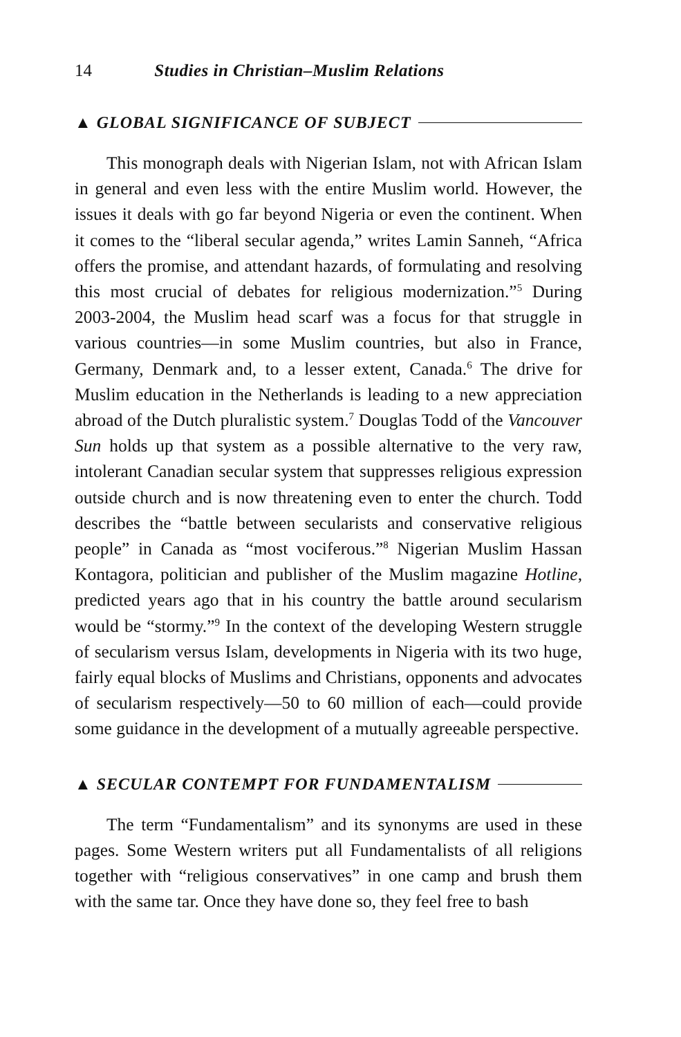14 Studies in Christian–Muslim Relations
▲ GLOBAL SIGNIFICANCE OF SUBJECT
This monograph deals with Nigerian Islam, not with African Islam in general and even less with the entire Muslim world. However, the issues it deals with go far beyond Nigeria or even the continent. When it comes to the “liberal secular agenda,” writes Lamin Sanneh, “Africa offers the promise, and attendant hazards, of formulating and resolving this most crucial of debates for religious modernization.”<sup>5</sup> During 2003-2004, the Muslim head scarf was a focus for that struggle in various countries—in some Muslim countries, but also in France, Germany, Denmark and, to a lesser extent, Canada.<sup>6</sup> The drive for Muslim education in the Netherlands is leading to a new appreciation abroad of the Dutch pluralistic system.<sup>7</sup> Douglas Todd of the Vancouver Sun holds up that system as a possible alternative to the very raw, intolerant Canadian secular system that suppresses religious expression outside church and is now threatening even to enter the church. Todd describes the “battle between secularists and conservative religious people” in Canada as “most vociferous.”<sup>8</sup> Nigerian Muslim Hassan Kontagora, politician and publisher of the Muslim magazine Hotline, predicted years ago that in his country the battle around secularism would be “stormy.”<sup>9</sup> In the context of the developing Western struggle of secularism versus Islam, developments in Nigeria with its two huge, fairly equal blocks of Muslims and Christians, opponents and advocates of secularism respectively—50 to 60 million of each—could provide some guidance in the development of a mutually agreeable perspective.
▲ SECULAR CONTEMPT FOR FUNDAMENTALISM
The term “Fundamentalism” and its synonyms are used in these pages. Some Western writers put all Fundamentalists of all religions together with “religious conservatives” in one camp and brush them with the same tar. Once they have done so, they feel free to bash